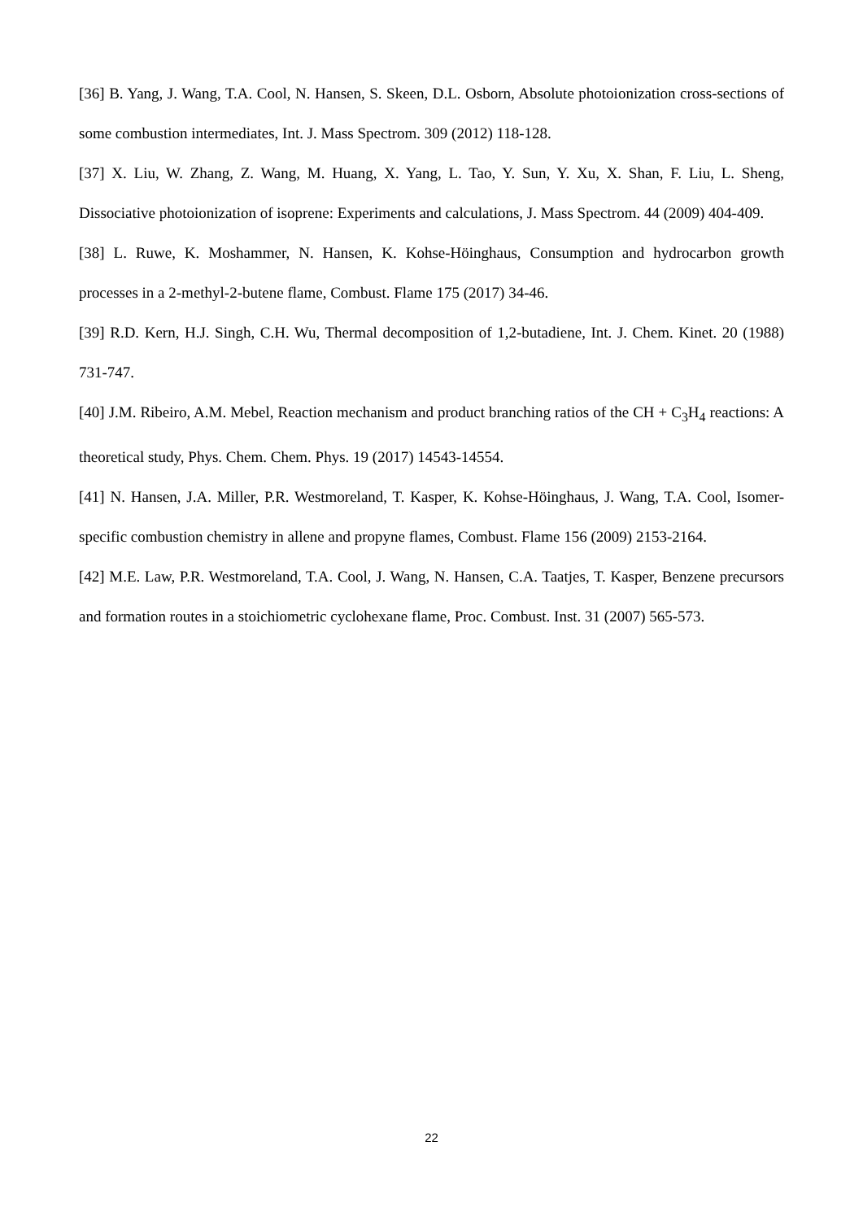[36] B. Yang, J. Wang, T.A. Cool, N. Hansen, S. Skeen, D.L. Osborn, Absolute photoionization cross-sections of some combustion intermediates, Int. J. Mass Spectrom. 309 (2012) 118-128.
[37] X. Liu, W. Zhang, Z. Wang, M. Huang, X. Yang, L. Tao, Y. Sun, Y. Xu, X. Shan, F. Liu, L. Sheng, Dissociative photoionization of isoprene: Experiments and calculations, J. Mass Spectrom. 44 (2009) 404-409.
[38] L. Ruwe, K. Moshammer, N. Hansen, K. Kohse-Höinghaus, Consumption and hydrocarbon growth processes in a 2-methyl-2-butene flame, Combust. Flame 175 (2017) 34-46.
[39] R.D. Kern, H.J. Singh, C.H. Wu, Thermal decomposition of 1,2-butadiene, Int. J. Chem. Kinet. 20 (1988) 731-747.
[40] J.M. Ribeiro, A.M. Mebel, Reaction mechanism and product branching ratios of the CH + C<sub>3</sub>H<sub>4</sub> reactions: A theoretical study, Phys. Chem. Chem. Phys. 19 (2017) 14543-14554.
[41] N. Hansen, J.A. Miller, P.R. Westmoreland, T. Kasper, K. Kohse-Höinghaus, J. Wang, T.A. Cool, Isomer-specific combustion chemistry in allene and propyne flames, Combust. Flame 156 (2009) 2153-2164.
[42] M.E. Law, P.R. Westmoreland, T.A. Cool, J. Wang, N. Hansen, C.A. Taatjes, T. Kasper, Benzene precursors and formation routes in a stoichiometric cyclohexane flame, Proc. Combust. Inst. 31 (2007) 565-573.
22